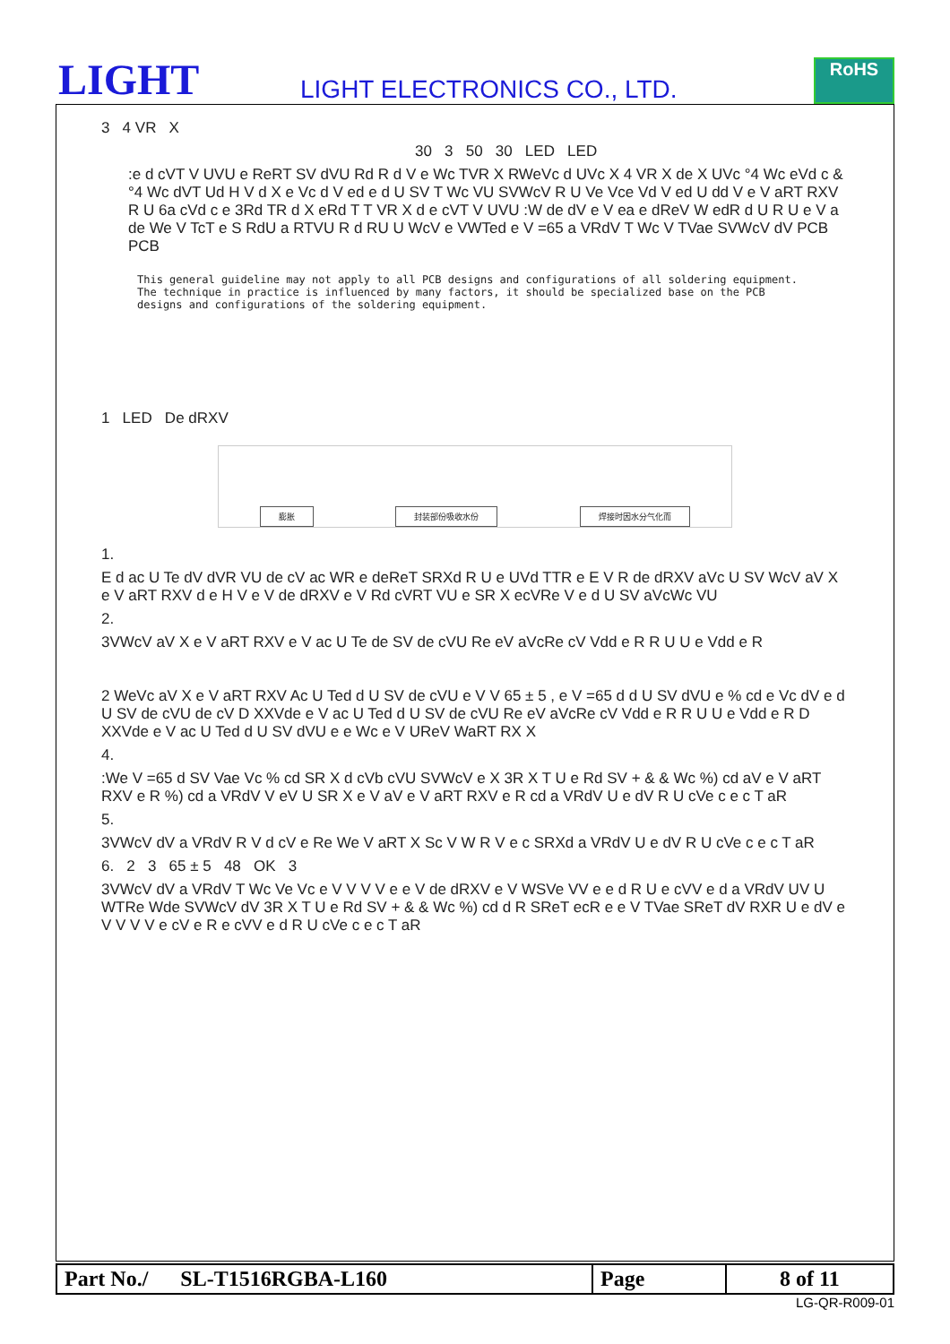LIGHT
LIGHT ELECTRONICS CO., LTD.
RoHS
3 4 VR X
30 3 50 30 LED LED
:e d cVT V UVU e ReRT SV dVU Rd R d V e Wc TVR X RWeVc d UVc X 4 VR X de X UVc °4 Wc eVd c & °4 Wc dVT Ud H V d X e Vc d V ed e d U SV T Wc VU SVWcV R U Ve Vce Vd V ed U dd V e V aRT RXV R U 6a cVd c e 3Rd TR d X eRd T T VR X d e cVT V UVU :W de dV e V ea e dReV W edR d U R U e V a de We V TcT e S RdU a RTVU R d RU U WcV e VWTed e V =65 a VRdV T Wc V TVae SVWcV dV PCB PCB
This general guideline may not apply to all PCB designs and configurations of all soldering equipment. The technique in practice is influenced by many factors, it should be specialized base on the PCB designs and configurations of the soldering equipment.
1 LED De dRXV
膨胀 封装部份吸收水份 焊接时因水分气化而
1.
E d ac U Te dV dVR VU de cV ac WR e deReT SRXd R U e UVd TTR e E V R de dRXV aVc U SV WcV aV X e V aRT RXV d e H V e V de dRXV e V Rd cVRT VU e SR X ecVRe V e d U SV aVcWc VU
2.
3VWcV aV X e V aRT RXV e V ac U Te de SV de cVU Re eV aVcRe cV Vdd e R R U U e Vdd e R
2 WeVc aV X e V aRT RXV Ac U Ted d U SV de cVU e V V 65 ± 5 , e V =65 d d U SV dVU e % cd e Vc dV e d U SV de cVU de cV D XXVde e V ac U Ted d U SV de cVU Re eV aVcRe cV Vdd e R R U U e Vdd e R D XXVde e V ac U Ted d U SV dVU e e Wc e V UReV WaRT RX X
4.
:We V =65 d SV Vae Vc % cd SR X d cVb cVU SVWcV e X 3R X T U e Rd SV + & & Wc %) cd aV e V aRT RXV e R %) cd a VRdV V eV U SR X e V aV e V aRT RXV e R cd a VRdV U e dV R U cVe c e c T aR
5.
3VWcV dV a VRdV R V d cV e Re We V aRT X Sc V W R V e c SRXd a VRdV U e dV R U cVe c e c T aR
6. 2 3 65 ± 5 48 OK 3
3VWcV dV a VRdV T Wc Ve Vc e V V V V e e V de dRXV e V WSVe VV e e d R U e cVV e d a VRdV UV U WTRe Wde SVWcV dV 3R X T U e Rd SV + & & Wc %) cd d R SReT ecR e e V TVae SReT dV RXR U e dV e V V V V e cV e R e cVV e d R U cVe c e c T aR
| Part No./ SL-T1516RGBA-L160 | Page | 8 of 11 |
LG-QR-R009-01